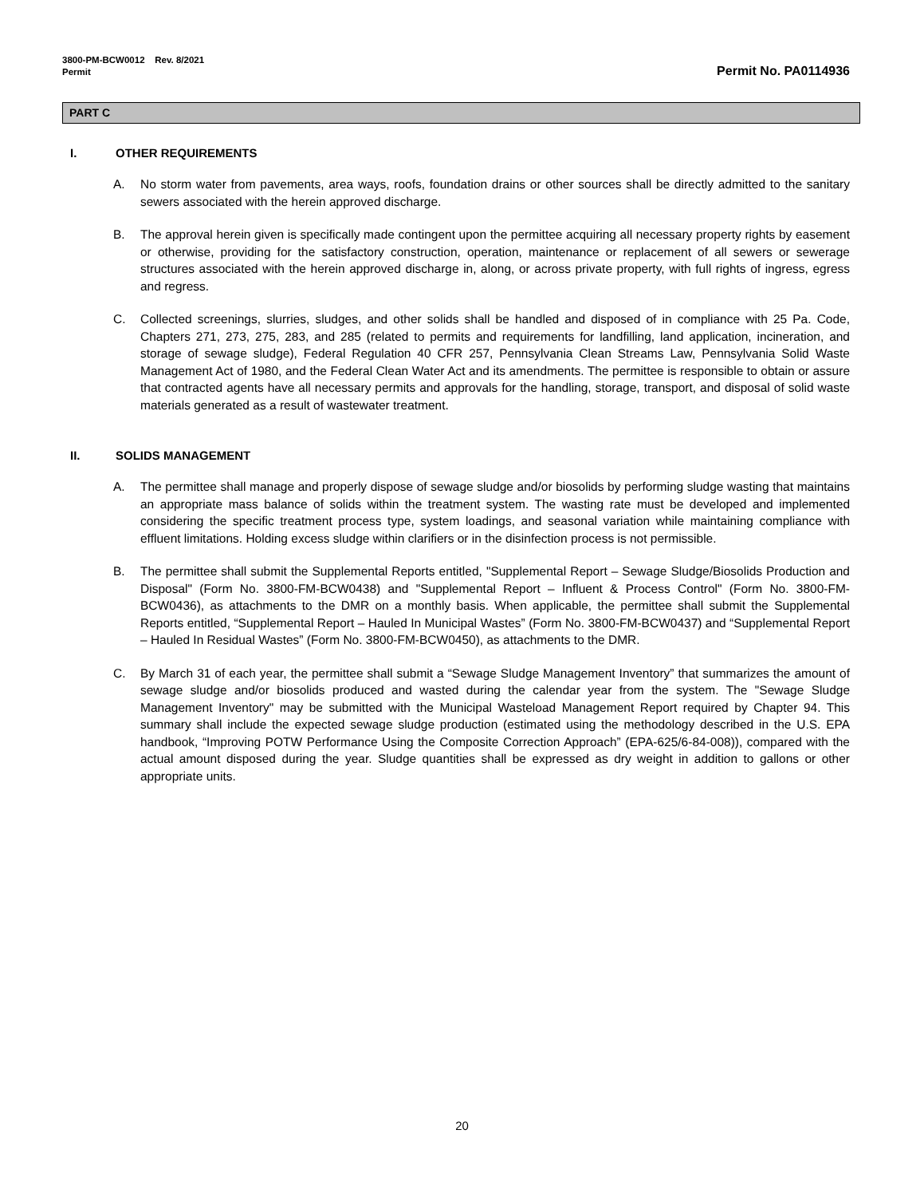3800-PM-BCW0012 Rev. 8/2021
Permit
Permit No. PA0114936
PART C
I. OTHER REQUIREMENTS
A. No storm water from pavements, area ways, roofs, foundation drains or other sources shall be directly admitted to the sanitary sewers associated with the herein approved discharge.
B. The approval herein given is specifically made contingent upon the permittee acquiring all necessary property rights by easement or otherwise, providing for the satisfactory construction, operation, maintenance or replacement of all sewers or sewerage structures associated with the herein approved discharge in, along, or across private property, with full rights of ingress, egress and regress.
C. Collected screenings, slurries, sludges, and other solids shall be handled and disposed of in compliance with 25 Pa. Code, Chapters 271, 273, 275, 283, and 285 (related to permits and requirements for landfilling, land application, incineration, and storage of sewage sludge), Federal Regulation 40 CFR 257, Pennsylvania Clean Streams Law, Pennsylvania Solid Waste Management Act of 1980, and the Federal Clean Water Act and its amendments. The permittee is responsible to obtain or assure that contracted agents have all necessary permits and approvals for the handling, storage, transport, and disposal of solid waste materials generated as a result of wastewater treatment.
II. SOLIDS MANAGEMENT
A. The permittee shall manage and properly dispose of sewage sludge and/or biosolids by performing sludge wasting that maintains an appropriate mass balance of solids within the treatment system. The wasting rate must be developed and implemented considering the specific treatment process type, system loadings, and seasonal variation while maintaining compliance with effluent limitations. Holding excess sludge within clarifiers or in the disinfection process is not permissible.
B. The permittee shall submit the Supplemental Reports entitled, "Supplemental Report – Sewage Sludge/Biosolids Production and Disposal" (Form No. 3800-FM-BCW0438) and "Supplemental Report – Influent & Process Control" (Form No. 3800-FM-BCW0436), as attachments to the DMR on a monthly basis. When applicable, the permittee shall submit the Supplemental Reports entitled, “Supplemental Report – Hauled In Municipal Wastes” (Form No. 3800-FM-BCW0437) and “Supplemental Report – Hauled In Residual Wastes” (Form No. 3800-FM-BCW0450), as attachments to the DMR.
C. By March 31 of each year, the permittee shall submit a “Sewage Sludge Management Inventory” that summarizes the amount of sewage sludge and/or biosolids produced and wasted during the calendar year from the system. The "Sewage Sludge Management Inventory" may be submitted with the Municipal Wasteload Management Report required by Chapter 94. This summary shall include the expected sewage sludge production (estimated using the methodology described in the U.S. EPA handbook, “Improving POTW Performance Using the Composite Correction Approach” (EPA-625/6-84-008)), compared with the actual amount disposed during the year. Sludge quantities shall be expressed as dry weight in addition to gallons or other appropriate units.
20